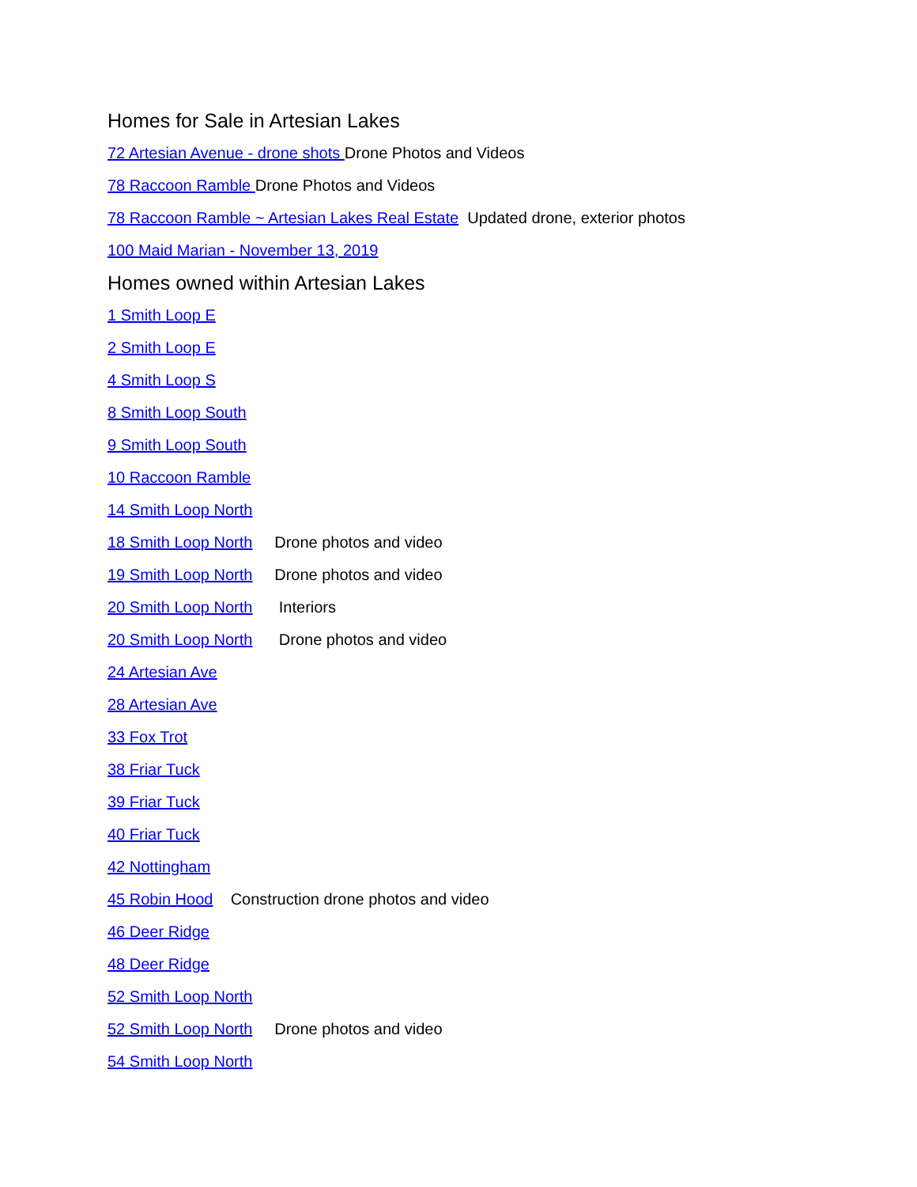Homes for Sale in Artesian Lakes
72 Artesian Avenue - drone shots Drone Photos and Videos
78 Raccoon Ramble Drone Photos and Videos
78 Raccoon Ramble ~ Artesian Lakes Real Estate Updated drone, exterior photos
100 Maid Marian - November 13, 2019
Homes owned within Artesian Lakes
1 Smith Loop E
2 Smith Loop E
4 Smith Loop S
8 Smith Loop South
9 Smith Loop South
10 Raccoon Ramble
14 Smith Loop North
18 Smith Loop North Drone photos and video
19 Smith Loop North Drone photos and video
20 Smith Loop North Interiors
20 Smith Loop North Drone photos and video
24 Artesian Ave
28 Artesian Ave
33 Fox Trot
38 Friar Tuck
39 Friar Tuck
40 Friar Tuck
42 Nottingham
45 Robin Hood Construction drone photos and video
46 Deer Ridge
48 Deer Ridge
52 Smith Loop North
52 Smith Loop North Drone photos and video
54 Smith Loop North